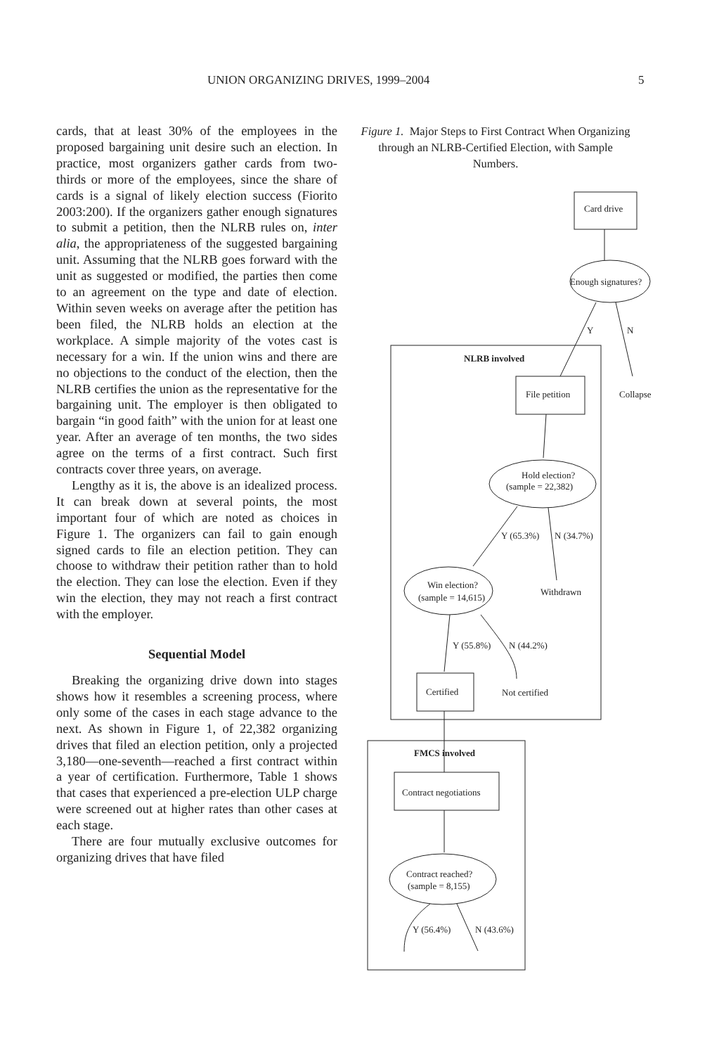UNION ORGANIZING DRIVES, 1999–2004 5
cards, that at least 30% of the employees in the proposed bargaining unit desire such an election. In practice, most organizers gather cards from two-thirds or more of the employees, since the share of cards is a signal of likely election success (Fiorito 2003:200). If the organizers gather enough signatures to submit a petition, then the NLRB rules on, inter alia, the appropriateness of the suggested bargaining unit. Assuming that the NLRB goes forward with the unit as suggested or modified, the parties then come to an agreement on the type and date of election. Within seven weeks on average after the petition has been filed, the NLRB holds an election at the workplace. A simple majority of the votes cast is necessary for a win. If the union wins and there are no objections to the conduct of the election, then the NLRB certifies the union as the representative for the bargaining unit. The employer is then obligated to bargain “in good faith” with the union for at least one year. After an average of ten months, the two sides agree on the terms of a first contract. Such first contracts cover three years, on average.
Lengthy as it is, the above is an idealized process. It can break down at several points, the most important four of which are noted as choices in Figure 1. The organizers can fail to gain enough signed cards to file an election petition. They can choose to withdraw their petition rather than to hold the election. They can lose the election. Even if they win the election, they may not reach a first contract with the employer.
Sequential Model
Breaking the organizing drive down into stages shows how it resembles a screening process, where only some of the cases in each stage advance to the next. As shown in Figure 1, of 22,382 organizing drives that filed an election petition, only a projected 3,180—one-seventh—reached a first contract within a year of certification. Furthermore, Table 1 shows that cases that experienced a pre-election ULP charge were screened out at higher rates than other cases at each stage.
There are four mutually exclusive outcomes for organizing drives that have filed
Figure 1. Major Steps to First Contract When Organizing through an NLRB-Certified Election, with Sample Numbers.
Card drive
Enough signatures?
Y
N
NLRB involved
File petition
Collapse
Hold election?
(sample = 22,382)
Y (65.3%)
N (34.7%)
Win election?
(sample = 14,615)
Withdrawn
Y (55.8%)
N (44.2%)
Certified
Not certified
FMCS involved
Contract negotiations
Contract reached?
(sample = 8,155)
Y (56.4%)
N (43.6%)